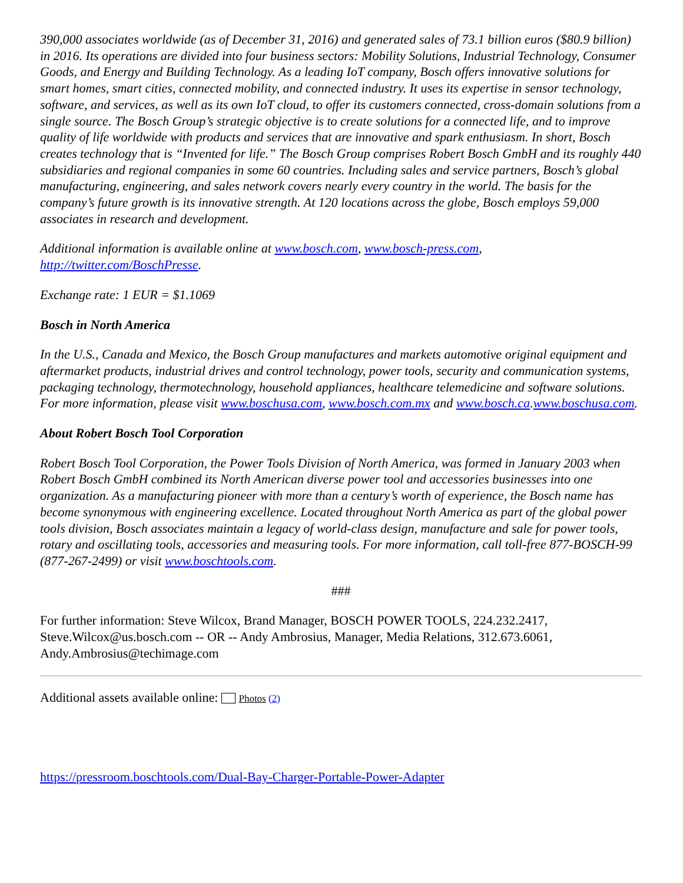390,000 associates worldwide (as of December 31, 2016) and generated sales of 73.1 billion euros ($80.9 billion) in 2016. Its operations are divided into four business sectors: Mobility Solutions, Industrial Technology, Consumer Goods, and Energy and Building Technology. As a leading IoT company, Bosch offers innovative solutions for smart homes, smart cities, connected mobility, and connected industry. It uses its expertise in sensor technology, software, and services, as well as its own IoT cloud, to offer its customers connected, cross-domain solutions from a single source. The Bosch Group’s strategic objective is to create solutions for a connected life, and to improve quality of life worldwide with products and services that are innovative and spark enthusiasm. In short, Bosch creates technology that is “Invented for life.” The Bosch Group comprises Robert Bosch GmbH and its roughly 440 subsidiaries and regional companies in some 60 countries. Including sales and service partners, Bosch’s global manufacturing, engineering, and sales network covers nearly every country in the world. The basis for the company’s future growth is its innovative strength. At 120 locations across the globe, Bosch employs 59,000 associates in research and development.
Additional information is available online at www.bosch.com, www.bosch-press.com, http://twitter.com/BoschPresse.
Exchange rate: 1 EUR = $1.1069
Bosch in North America
In the U.S., Canada and Mexico, the Bosch Group manufactures and markets automotive original equipment and aftermarket products, industrial drives and control technology, power tools, security and communication systems, packaging technology, thermotechnology, household appliances, healthcare telemedicine and software solutions. For more information, please visit www.boschusa.com, www.bosch.com.mx and www.bosch.ca.www.boschusa.com.
About Robert Bosch Tool Corporation
Robert Bosch Tool Corporation, the Power Tools Division of North America, was formed in January 2003 when Robert Bosch GmbH combined its North American diverse power tool and accessories businesses into one organization. As a manufacturing pioneer with more than a century’s worth of experience, the Bosch name has become synonymous with engineering excellence. Located throughout North America as part of the global power tools division, Bosch associates maintain a legacy of world-class design, manufacture and sale for power tools, rotary and oscillating tools, accessories and measuring tools. For more information, call toll-free 877-BOSCH-99 (877-267-2499) or visit www.boschtools.com.
###
For further information: Steve Wilcox, Brand Manager, BOSCH POWER TOOLS, 224.232.2417, Steve.Wilcox@us.bosch.com -- OR -- Andy Ambrosius, Manager, Media Relations, 312.673.6061, Andy.Ambrosius@techimage.com
Additional assets available online: Photos (2)
https://pressroom.boschtools.com/Dual-Bay-Charger-Portable-Power-Adapter